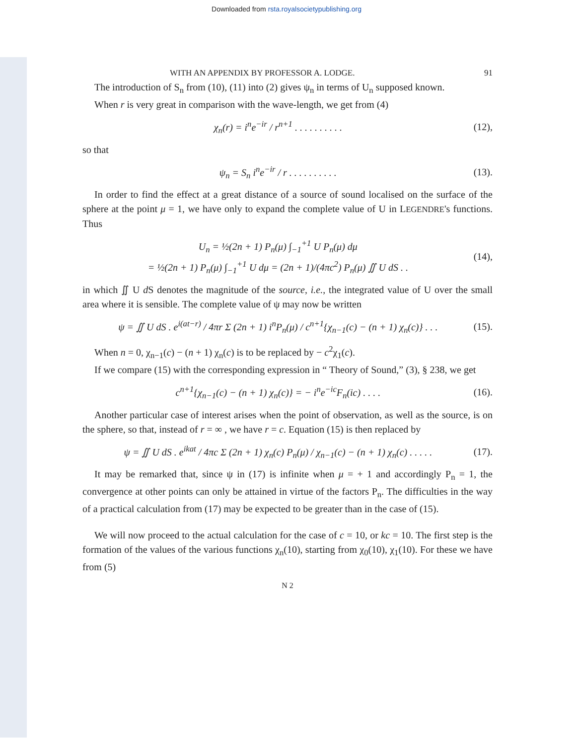Downloaded from rsta.royalsocietypublishing.org
WITH AN APPENDIX BY PROFESSOR A. LODGE. 91
The introduction of S<sub>n</sub> from (10), (11) into (2) gives ψ<sub>n</sub> in terms of U<sub>n</sub> supposed known.
When r is very great in comparison with the wave-length, we get from (4)
χ<sub>n</sub>(r) = i<sup>n</sup>e<sup>−ir</sup> / r<sup>n+1</sup> . . . . . . . . . . (12),
so that
ψ<sub>n</sub> = S<sub>n</sub> i<sup>n</sup>e<sup>−ir</sup> / r . . . . . . . . . . (13).
In order to find the effect at a great distance of a source of sound localised on the surface of the sphere at the point μ = 1, we have only to expand the complete value of U in LEGENDRE's functions. Thus
U<sub>n</sub> = ½(2n + 1) P<sub>n</sub>(μ) ∫<sub>−1</sub><sup>+1</sup> U P<sub>n</sub>(μ) dμ
= ½(2n + 1) P<sub>n</sub>(μ) ∫<sub>−1</sub><sup>+1</sup> U dμ = (2n + 1)/(4πc<sup>2</sup>) P<sub>n</sub>(μ) ∬ U dS . . (14),
in which ∬ U d S denotes the magnitude of the source, i.e., the integrated value of U over the small area where it is sensible. The complete value of ψ may now be written
ψ = ∬ U dS . e<sup>i(at−r)</sup> / 4πr Σ (2n + 1) i<sup>n</sup>P<sub>n</sub>(μ) / c<sup>n+1</sup>{χ<sub>n−1</sub>(c) − (n + 1) χ<sub>n</sub>(c)} . . . (15).
When n = 0, χ<sub>n−1</sub>(c) − (n + 1) χ<sub>n</sub>(c) is to be replaced by − c<sup>2</sup>χ<sub>1</sub>(c).
If we compare (15) with the corresponding expression in “ Theory of Sound,” (3), § 238, we get
c<sup>n+1</sup>{χ<sub>n−1</sub>(c) − (n + 1) χ<sub>n</sub>(c)} = − i<sup>n</sup>e<sup>−ic</sup>F<sub>n</sub>(ic) . . . . (16).
Another particular case of interest arises when the point of observation, as well as the source, is on the sphere, so that, instead of r = ∞ , we have r = c. Equation (15) is then replaced by
ψ = ∬ U dS . e<sup>ikat</sup> / 4πc Σ (2n + 1) χ<sub>n</sub>(c) P<sub>n</sub>(μ) / χ<sub>n−1</sub>(c) − (n + 1) χ<sub>n</sub>(c) . . . . . (17).
It may be remarked that, since ψ in (17) is infinite when μ = + 1 and accordingly P<sub>n</sub> = 1, the convergence at other points can only be attained in virtue of the factors P<sub>n</sub>. The difficulties in the way of a practical calculation from (17) may be expected to be greater than in the case of (15).
We will now proceed to the actual calculation for the case of c = 10, or kc = 10. The first step is the formation of the values of the various functions χ<sub>n</sub>(10), starting from χ<sub>0</sub>(10), χ<sub>1</sub>(10). For these we have from (5)
N 2